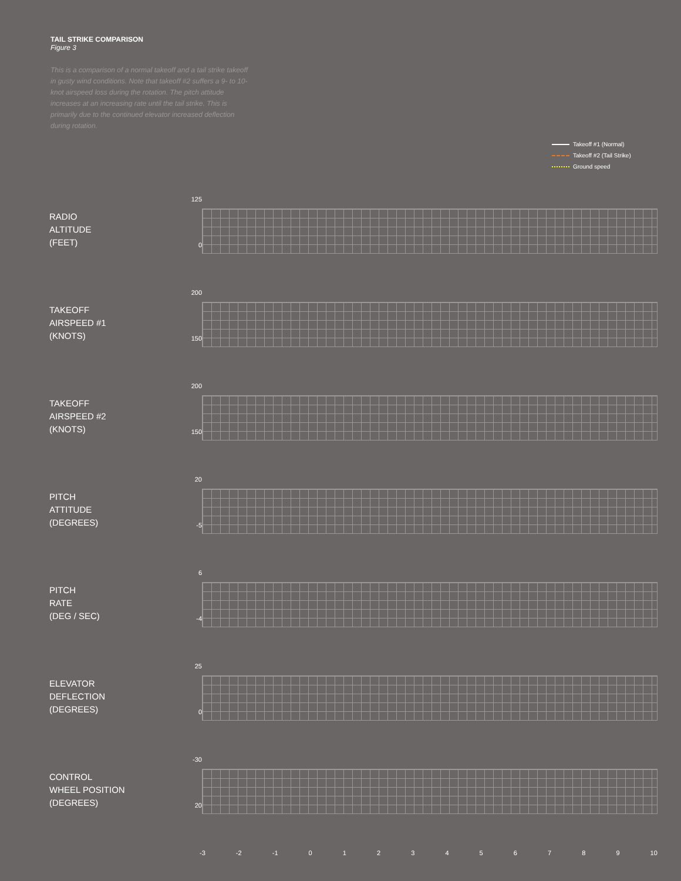TAIL STRIKE COMPARISON
Figure 3
This is a comparison of a normal takeoff and a tail strike takeoff in gusty wind conditions. Note that takeoff #2 suffers a 9- to 10-knot airspeed loss during the rotation. The pitch attitude increases at an increasing rate until the tail strike. This is primarily due to the continued elevator increased deflection during rotation.
Takeoff #1 (Normal)
Takeoff #2 (Tail Strike)
Ground speed
RADIO
ALTITUDE
(FEET)
125
0
TAKEOFF
AIRSPEED #1
(KNOTS)
200
150
TAKEOFF
AIRSPEED #2
(KNOTS)
200
150
PITCH
ATTITUDE
(DEGREES)
20
-5
PITCH
RATE
(DEG / SEC)
6
-4
ELEVATOR
DEFLECTION
(DEGREES)
25
0
CONTROL
WHEEL POSITION
(DEGREES)
-30
20
-3 -2 -1 0123456789 10